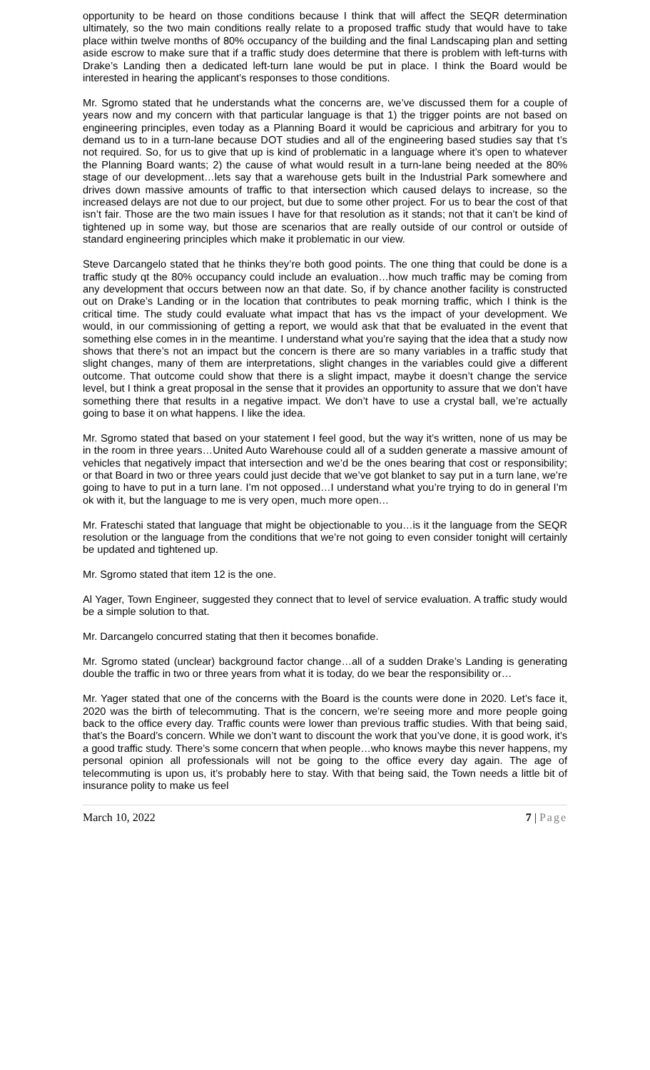opportunity to be heard on those conditions because I think that will affect the SEQR determination ultimately, so the two main conditions really relate to a proposed traffic study that would have to take place within twelve months of 80% occupancy of the building and the final Landscaping plan and setting aside escrow to make sure that if a traffic study does determine that there is problem with left-turns with Drake’s Landing then a dedicated left-turn lane would be put in place. I think the Board would be interested in hearing the applicant’s responses to those conditions.
Mr. Sgromo stated that he understands what the concerns are, we’ve discussed them for a couple of years now and my concern with that particular language is that 1) the trigger points are not based on engineering principles, even today as a Planning Board it would be capricious and arbitrary for you to demand us to in a turn-lane because DOT studies and all of the engineering based studies say that t’s not required. So, for us to give that up is kind of problematic in a language where it’s open to whatever the Planning Board wants; 2) the cause of what would result in a turn-lane being needed at the 80% stage of our development…lets say that a warehouse gets built in the Industrial Park somewhere and drives down massive amounts of traffic to that intersection which caused delays to increase, so the increased delays are not due to our project, but due to some other project. For us to bear the cost of that isn’t fair. Those are the two main issues I have for that resolution as it stands; not that it can’t be kind of tightened up in some way, but those are scenarios that are really outside of our control or outside of standard engineering principles which make it problematic in our view.
Steve Darcangelo stated that he thinks they’re both good points. The one thing that could be done is a traffic study qt the 80% occupancy could include an evaluation…how much traffic may be coming from any development that occurs between now an that date. So, if by chance another facility is constructed out on Drake’s Landing or in the location that contributes to peak morning traffic, which I think is the critical time. The study could evaluate what impact that has vs the impact of your development. We would, in our commissioning of getting a report, we would ask that that be evaluated in the event that something else comes in in the meantime. I understand what you’re saying that the idea that a study now shows that there’s not an impact but the concern is there are so many variables in a traffic study that slight changes, many of them are interpretations, slight changes in the variables could give a different outcome. That outcome could show that there is a slight impact, maybe it doesn’t change the service level, but I think a great proposal in the sense that it provides an opportunity to assure that we don’t have something there that results in a negative impact. We don’t have to use a crystal ball, we’re actually going to base it on what happens. I like the idea.
Mr. Sgromo stated that based on your statement I feel good, but the way it’s written, none of us may be in the room in three years…United Auto Warehouse could all of a sudden generate a massive amount of vehicles that negatively impact that intersection and we’d be the ones bearing that cost or responsibility; or that Board in two or three years could just decide that we’ve got blanket to say put in a turn lane, we’re going to have to put in a turn lane. I’m not opposed…I understand what you’re trying to do in general I’m ok with it, but the language to me is very open, much more open…
Mr. Frateschi stated that language that might be objectionable to you…is it the language from the SEQR resolution or the language from the conditions that we’re not going to even consider tonight will certainly be updated and tightened up.
Mr. Sgromo stated that item 12 is the one.
Al Yager, Town Engineer, suggested they connect that to level of service evaluation. A traffic study would be a simple solution to that.
Mr. Darcangelo concurred stating that then it becomes bonafide.
Mr. Sgromo stated (unclear) background factor change…all of a sudden Drake’s Landing is generating double the traffic in two or three years from what it is today, do we bear the responsibility or…
Mr. Yager stated that one of the concerns with the Board is the counts were done in 2020. Let’s face it, 2020 was the birth of telecommuting. That is the concern, we’re seeing more and more people going back to the office every day. Traffic counts were lower than previous traffic studies. With that being said, that’s the Board’s concern. While we don’t want to discount the work that you’ve done, it is good work, it’s a good traffic study. There’s some concern that when people…who knows maybe this never happens, my personal opinion all professionals will not be going to the office every day again. The age of telecommuting is upon us, it’s probably here to stay. With that being said, the Town needs a little bit of insurance polity to make us feel
March 10, 2022 7 | Page